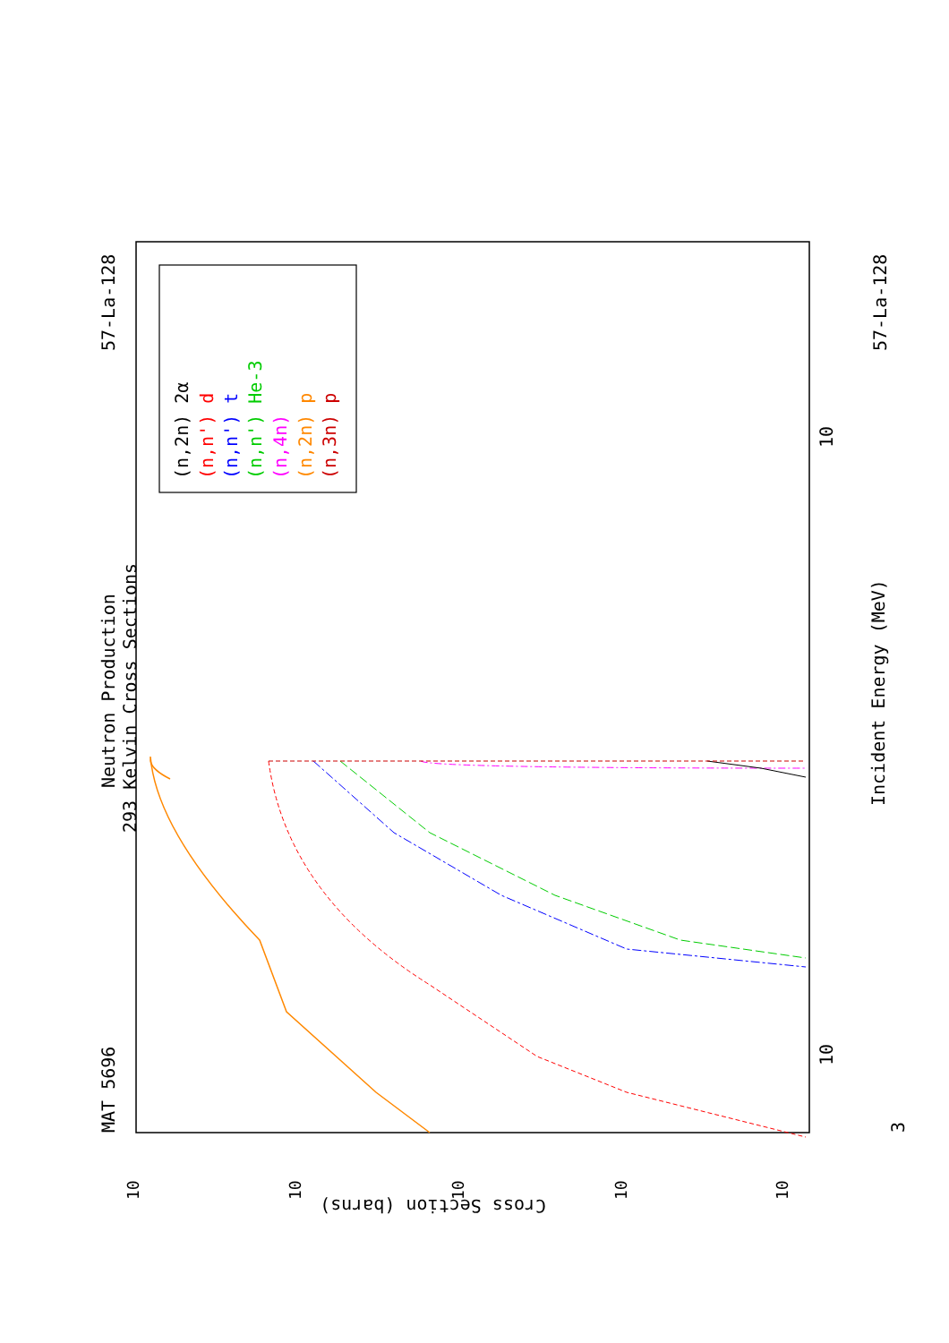MAT 5696
Neutron Production
293 Kelvin Cross Sections
57-La-128
57-La-128
Incident Energy (MeV)
(n,2n) 2α
(n,n') d
(n,n') t
(n,n') He-3
(n,4n)
(n,2n) p
(n,3n) p
3
10
10
Cross Section (barns)
10
10
10
10
10